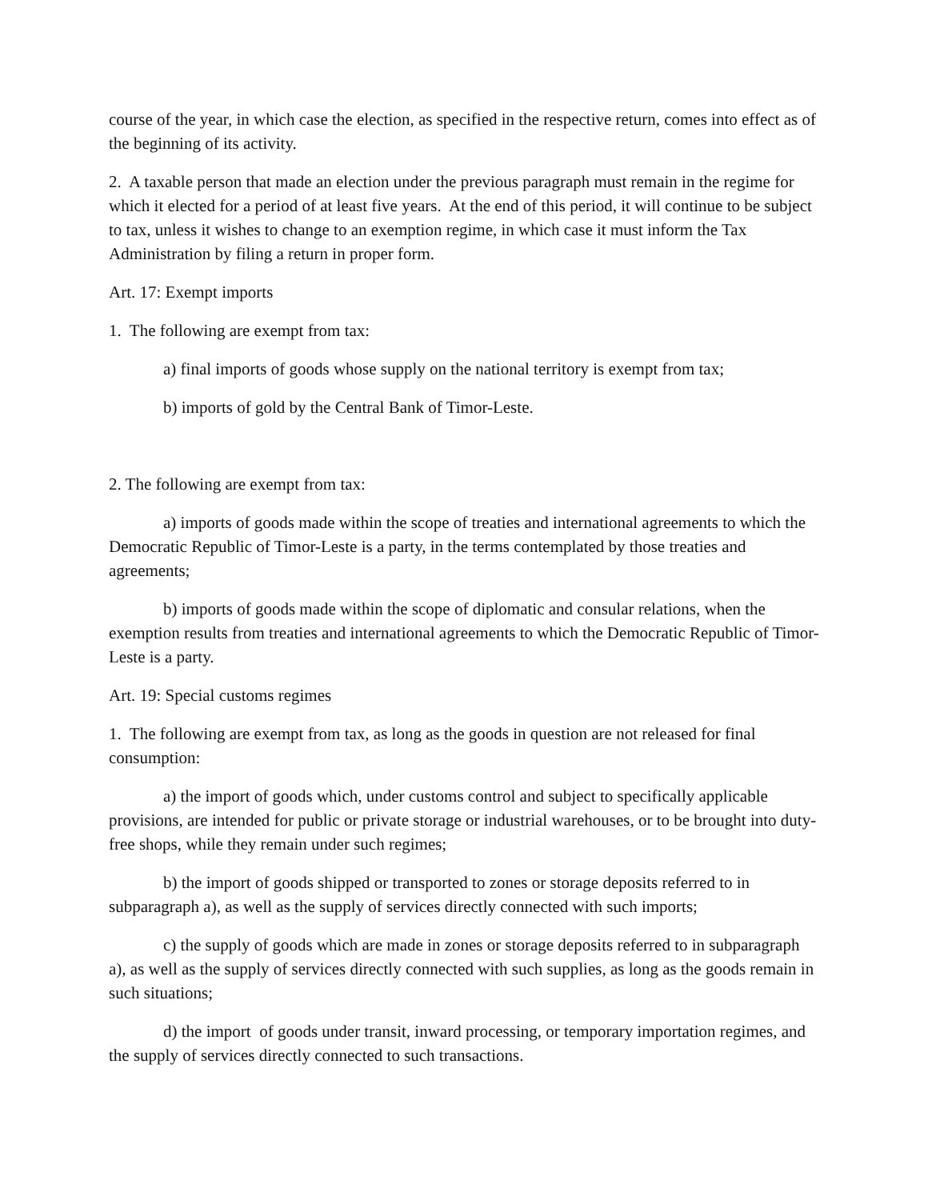course of the year, in which case the election, as specified in the respective return, comes into effect as of the beginning of its activity.
2. A taxable person that made an election under the previous paragraph must remain in the regime for which it elected for a period of at least five years. At the end of this period, it will continue to be subject to tax, unless it wishes to change to an exemption regime, in which case it must inform the Tax Administration by filing a return in proper form.
Art. 17: Exempt imports
1. The following are exempt from tax:
a) final imports of goods whose supply on the national territory is exempt from tax;
b) imports of gold by the Central Bank of Timor-Leste.
2. The following are exempt from tax:
a) imports of goods made within the scope of treaties and international agreements to which the Democratic Republic of Timor-Leste is a party, in the terms contemplated by those treaties and agreements;
b) imports of goods made within the scope of diplomatic and consular relations, when the exemption results from treaties and international agreements to which the Democratic Republic of Timor-Leste is a party.
Art. 19: Special customs regimes
1. The following are exempt from tax, as long as the goods in question are not released for final consumption:
a) the import of goods which, under customs control and subject to specifically applicable provisions, are intended for public or private storage or industrial warehouses, or to be brought into duty-free shops, while they remain under such regimes;
b) the import of goods shipped or transported to zones or storage deposits referred to in subparagraph a), as well as the supply of services directly connected with such imports;
c) the supply of goods which are made in zones or storage deposits referred to in subparagraph a), as well as the supply of services directly connected with such supplies, as long as the goods remain in such situations;
d) the import of goods under transit, inward processing, or temporary importation regimes, and the supply of services directly connected to such transactions.